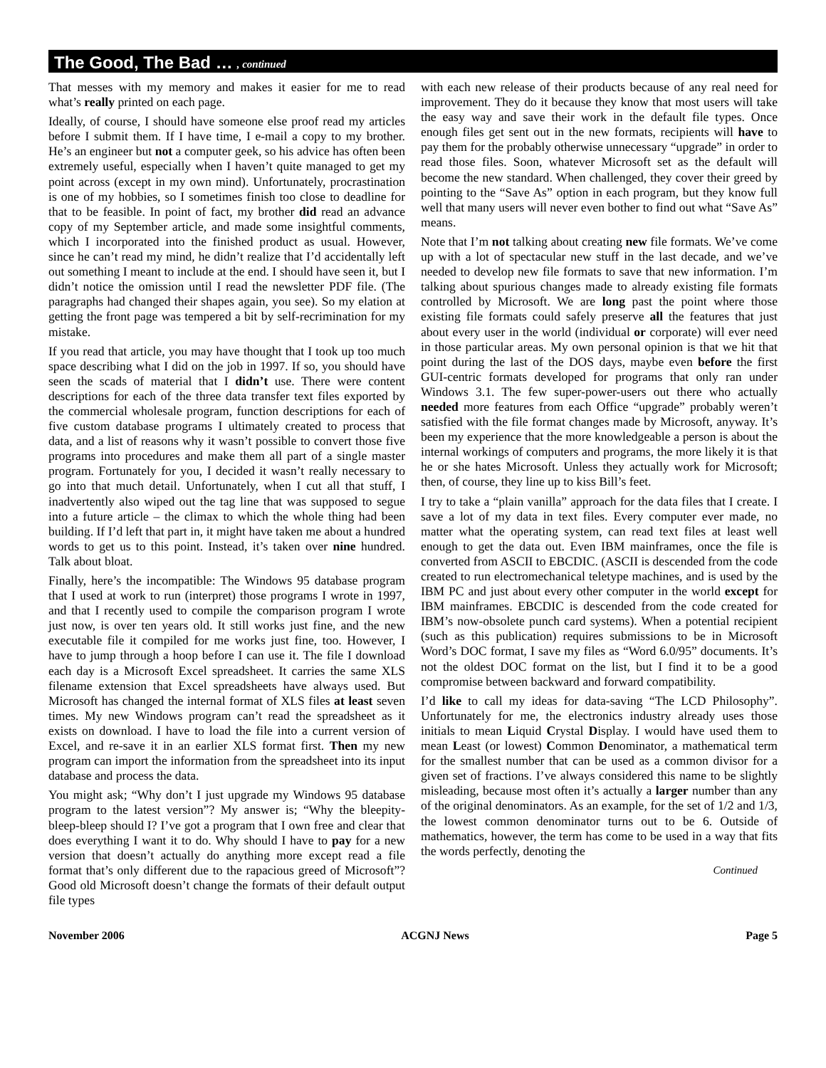The Good, The Bad …, continued
That messes with my memory and makes it easier for me to read what’s really printed on each page.
Ideally, of course, I should have someone else proof read my articles before I submit them. If I have time, I e-mail a copy to my brother. He’s an engineer but not a computer geek, so his advice has often been extremely useful, especially when I haven’t quite managed to get my point across (except in my own mind). Unfortunately, procrastination is one of my hobbies, so I sometimes finish too close to deadline for that to be feasible. In point of fact, my brother did read an advance copy of my September article, and made some insightful comments, which I incorporated into the finished product as usual. However, since he can’t read my mind, he didn’t realize that I’d accidentally left out something I meant to include at the end. I should have seen it, but I didn’t notice the omission until I read the newsletter PDF file. (The paragraphs had changed their shapes again, you see). So my elation at getting the front page was tempered a bit by self-recrimination for my mistake.
If you read that article, you may have thought that I took up too much space describing what I did on the job in 1997. If so, you should have seen the scads of material that I didn’t use. There were content descriptions for each of the three data transfer text files exported by the commercial wholesale program, function descriptions for each of five custom database programs I ultimately created to process that data, and a list of reasons why it wasn’t possible to convert those five programs into procedures and make them all part of a single master program. Fortunately for you, I decided it wasn’t really necessary to go into that much detail. Unfortunately, when I cut all that stuff, I inadvertently also wiped out the tag line that was supposed to segue into a future article – the climax to which the whole thing had been building. If I’d left that part in, it might have taken me about a hundred words to get us to this point. Instead, it’s taken over nine hundred. Talk about bloat.
Finally, here’s the incompatible: The Windows 95 database program that I used at work to run (interpret) those programs I wrote in 1997, and that I recently used to compile the comparison program I wrote just now, is over ten years old. It still works just fine, and the new executable file it compiled for me works just fine, too. However, I have to jump through a hoop before I can use it. The file I download each day is a Microsoft Excel spreadsheet. It carries the same XLS filename extension that Excel spreadsheets have always used. But Microsoft has changed the internal format of XLS files at least seven times. My new Windows program can’t read the spreadsheet as it exists on download. I have to load the file into a current version of Excel, and re-save it in an earlier XLS format first. Then my new program can import the information from the spreadsheet into its input database and process the data.
You might ask; “Why don’t I just upgrade my Windows 95 database program to the latest version”? My answer is; “Why the bleepity-bleep-bleep should I? I’ve got a program that I own free and clear that does everything I want it to do. Why should I have to pay for a new version that doesn’t actually do anything more except read a file format that’s only different due to the rapacious greed of Microsoft”? Good old Microsoft doesn’t change the formats of their default output file types
with each new release of their products because of any real need for improvement. They do it because they know that most users will take the easy way and save their work in the default file types. Once enough files get sent out in the new formats, recipients will have to pay them for the probably otherwise unnecessary “upgrade” in order to read those files. Soon, whatever Microsoft set as the default will become the new standard. When challenged, they cover their greed by pointing to the “Save As” option in each program, but they know full well that many users will never even bother to find out what “Save As” means.
Note that I’m not talking about creating new file formats. We’ve come up with a lot of spectacular new stuff in the last decade, and we’ve needed to develop new file formats to save that new information. I’m talking about spurious changes made to already existing file formats controlled by Microsoft. We are long past the point where those existing file formats could safely preserve all the features that just about every user in the world (individual or corporate) will ever need in those particular areas. My own personal opinion is that we hit that point during the last of the DOS days, maybe even before the first GUI-centric formats developed for programs that only ran under Windows 3.1. The few super-power-users out there who actually needed more features from each Office “upgrade” probably weren’t satisfied with the file format changes made by Microsoft, anyway. It’s been my experience that the more knowledgeable a person is about the internal workings of computers and programs, the more likely it is that he or she hates Microsoft. Unless they actually work for Microsoft; then, of course, they line up to kiss Bill’s feet.
I try to take a “plain vanilla” approach for the data files that I create. I save a lot of my data in text files. Every computer ever made, no matter what the operating system, can read text files at least well enough to get the data out. Even IBM mainframes, once the file is converted from ASCII to EBCDIC. (ASCII is descended from the code created to run electromechanical teletype machines, and is used by the IBM PC and just about every other computer in the world except for IBM mainframes. EBCDIC is descended from the code created for IBM’s now-obsolete punch card systems). When a potential recipient (such as this publication) requires submissions to be in Microsoft Word’s DOC format, I save my files as “Word 6.0/95” documents. It’s not the oldest DOC format on the list, but I find it to be a good compromise between backward and forward compatibility.
I’d like to call my ideas for data-saving “The LCD Philosophy”. Unfortunately for me, the electronics industry already uses those initials to mean Liquid Crystal Display. I would have used them to mean Least (or lowest) Common Denominator, a mathematical term for the smallest number that can be used as a common divisor for a given set of fractions. I’ve always considered this name to be slightly misleading, because most often it’s actually a larger number than any of the original denominators. As an example, for the set of 1/2 and 1/3, the lowest common denominator turns out to be 6. Outside of mathematics, however, the term has come to be used in a way that fits the words perfectly, denoting the
Continued
November 2006 ACGNJ News Page 5